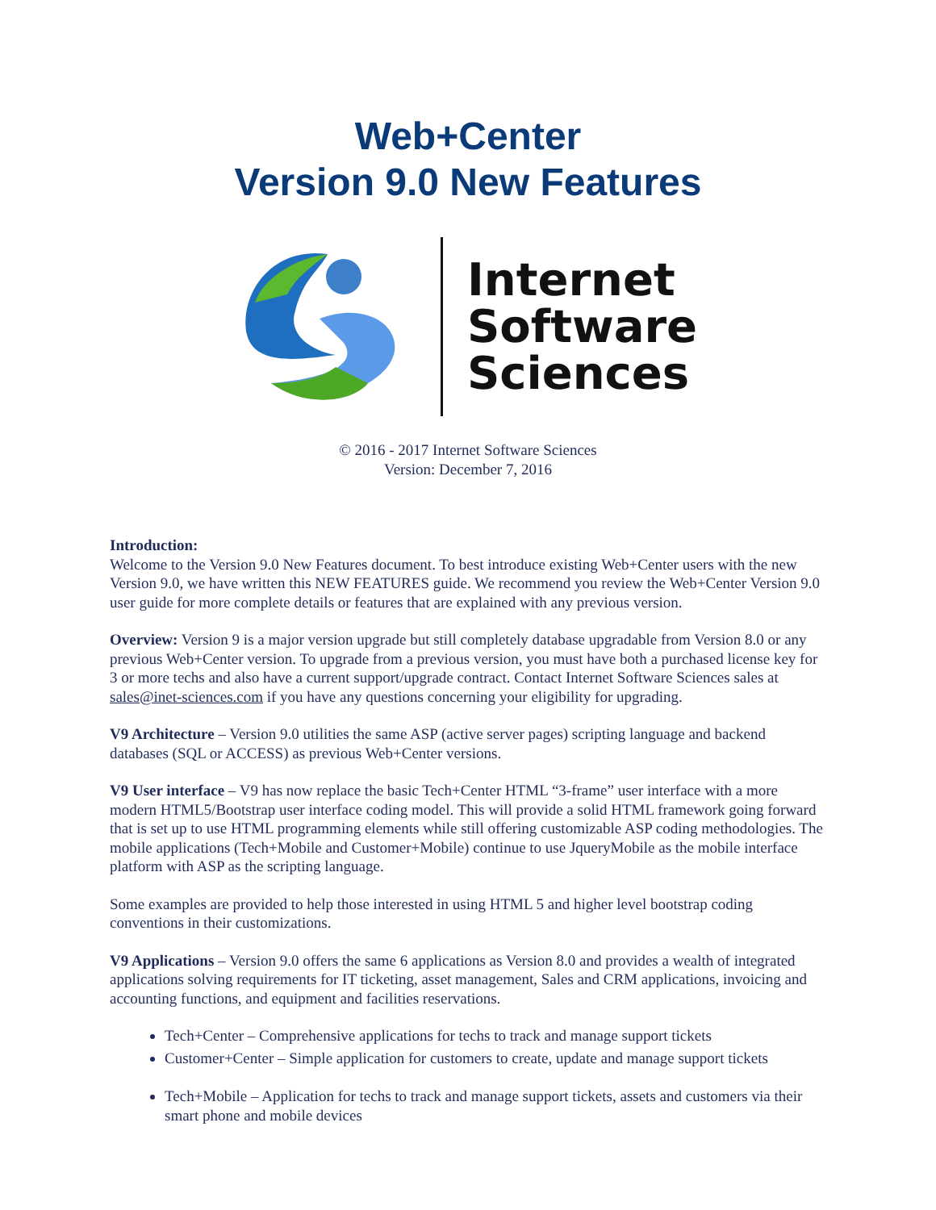Web+Center
Version 9.0 New Features
Internet
Software
Sciences
© 2016 - 2017 Internet Software Sciences
Version: December 7, 2016
Introduction:
Welcome to the Version 9.0 New Features document. To best introduce existing Web+Center users with the new Version 9.0, we have written this NEW FEATURES guide. We recommend you review the Web+Center Version 9.0 user guide for more complete details or features that are explained with any previous version.
Overview: Version 9 is a major version upgrade but still completely database upgradable from Version 8.0 or any previous Web+Center version. To upgrade from a previous version, you must have both a purchased license key for 3 or more techs and also have a current support/upgrade contract. Contact Internet Software Sciences sales at sales@inet-sciences.com if you have any questions concerning your eligibility for upgrading.
V9 Architecture – Version 9.0 utilities the same ASP (active server pages) scripting language and backend databases (SQL or ACCESS) as previous Web+Center versions.
V9 User interface – V9 has now replace the basic Tech+Center HTML “3-frame” user interface with a more modern HTML5/Bootstrap user interface coding model. This will provide a solid HTML framework going forward that is set up to use HTML programming elements while still offering customizable ASP coding methodologies. The mobile applications (Tech+Mobile and Customer+Mobile) continue to use JqueryMobile as the mobile interface platform with ASP as the scripting language.
Some examples are provided to help those interested in using HTML 5 and higher level bootstrap coding conventions in their customizations.
V9 Applications – Version 9.0 offers the same 6 applications as Version 8.0 and provides a wealth of integrated applications solving requirements for IT ticketing, asset management, Sales and CRM applications, invoicing and accounting functions, and equipment and facilities reservations.
Tech+Center – Comprehensive applications for techs to track and manage support tickets
Customer+Center – Simple application for customers to create, update and manage support tickets
Tech+Mobile – Application for techs to track and manage support tickets, assets and customers via their smart phone and mobile devices